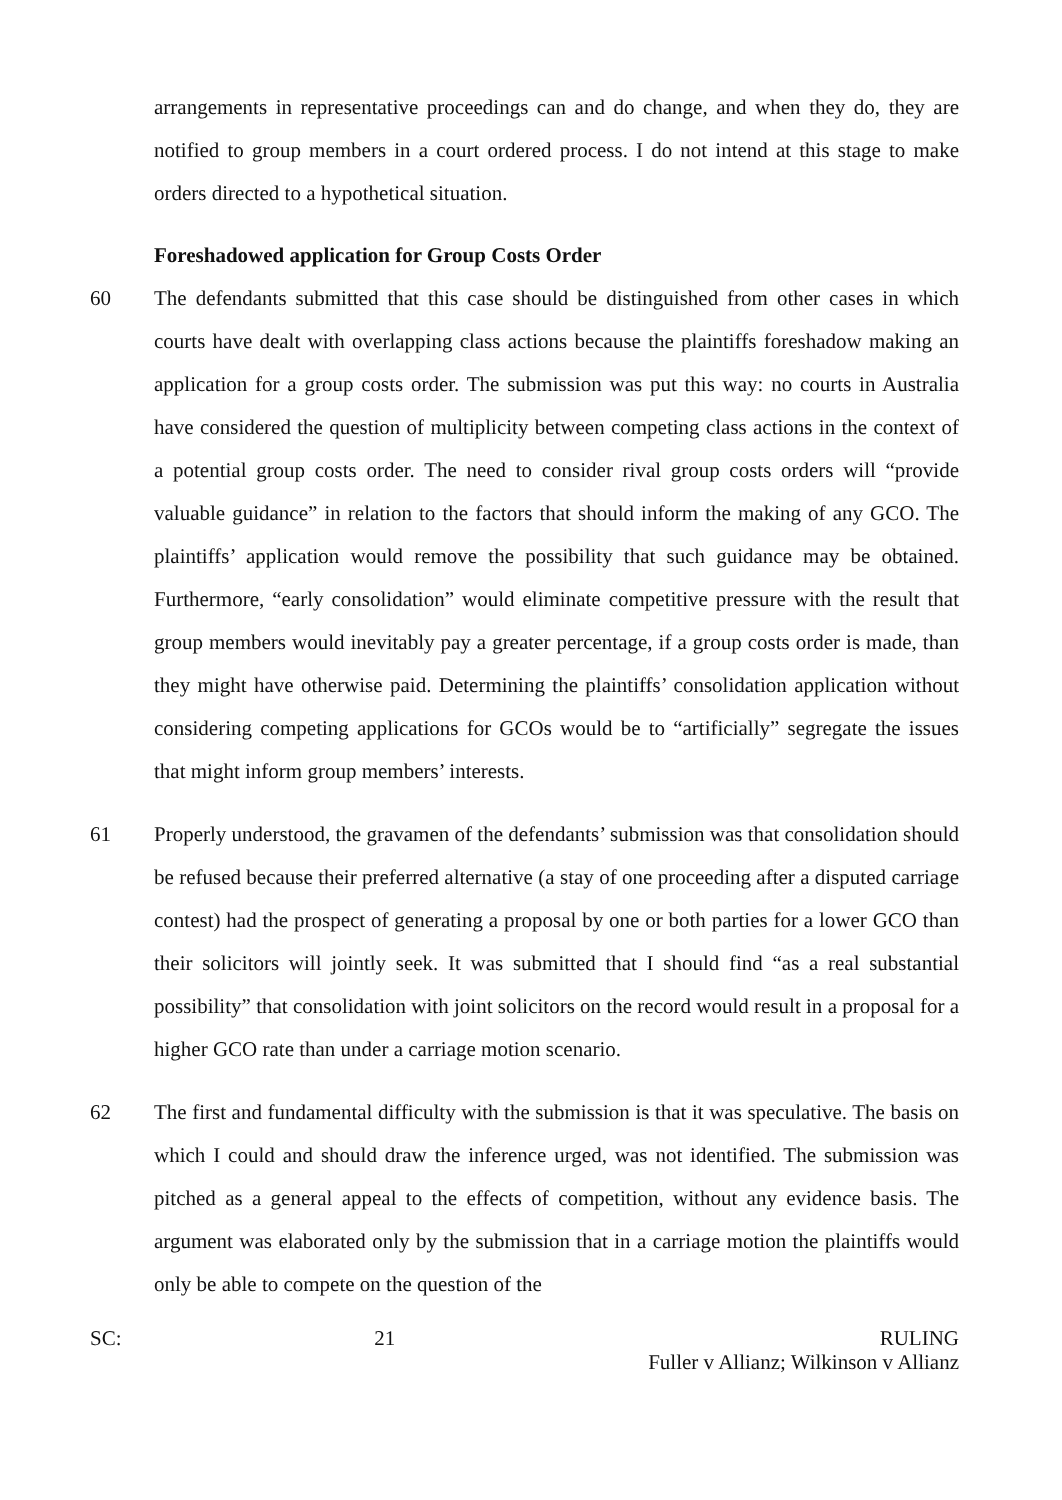arrangements in representative proceedings can and do change, and when they do, they are notified to group members in a court ordered process. I do not intend at this stage to make orders directed to a hypothetical situation.
Foreshadowed application for Group Costs Order
60 The defendants submitted that this case should be distinguished from other cases in which courts have dealt with overlapping class actions because the plaintiffs foreshadow making an application for a group costs order. The submission was put this way: no courts in Australia have considered the question of multiplicity between competing class actions in the context of a potential group costs order. The need to consider rival group costs orders will “provide valuable guidance” in relation to the factors that should inform the making of any GCO. The plaintiffs’ application would remove the possibility that such guidance may be obtained. Furthermore, “early consolidation” would eliminate competitive pressure with the result that group members would inevitably pay a greater percentage, if a group costs order is made, than they might have otherwise paid. Determining the plaintiffs’ consolidation application without considering competing applications for GCOs would be to “artificially” segregate the issues that might inform group members’ interests.
61 Properly understood, the gravamen of the defendants’ submission was that consolidation should be refused because their preferred alternative (a stay of one proceeding after a disputed carriage contest) had the prospect of generating a proposal by one or both parties for a lower GCO than their solicitors will jointly seek. It was submitted that I should find “as a real substantial possibility” that consolidation with joint solicitors on the record would result in a proposal for a higher GCO rate than under a carriage motion scenario.
62 The first and fundamental difficulty with the submission is that it was speculative. The basis on which I could and should draw the inference urged, was not identified. The submission was pitched as a general appeal to the effects of competition, without any evidence basis. The argument was elaborated only by the submission that in a carriage motion the plaintiffs would only be able to compete on the question of the
SC: 21 RULING
Fuller v Allianz; Wilkinson v Allianz